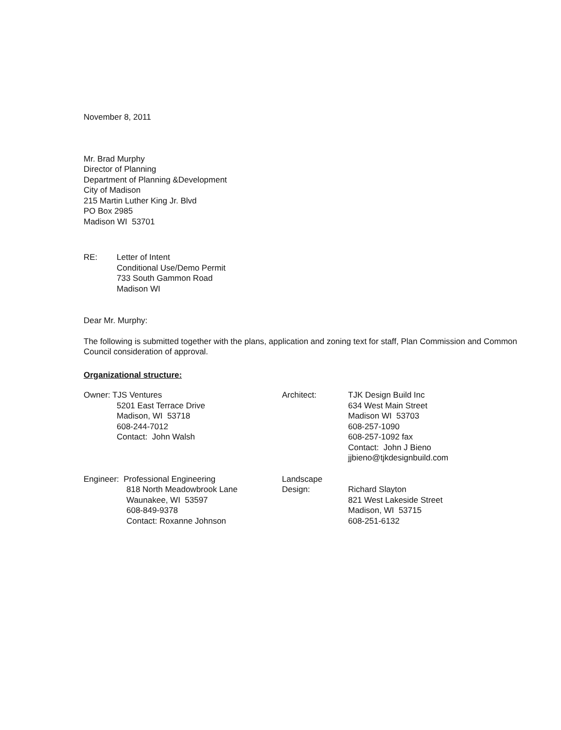November 8, 2011
Mr. Brad Murphy
Director of Planning
Department of Planning &Development
City of Madison
215 Martin Luther King Jr. Blvd
PO Box 2985
Madison WI 53701
RE: Letter of Intent
Conditional Use/Demo Permit
733 South Gammon Road
Madison WI
Dear Mr. Murphy:
The following is submitted together with the plans, application and zoning text for staff, Plan Commission and Common Council consideration of approval.
Organizational structure:
Owner: TJS Ventures
5201 East Terrace Drive
Madison, WI 53718
608-244-7012
Contact: John Walsh
Architect: TJK Design Build Inc
634 West Main Street
Madison WI 53703
608-257-1090
608-257-1092 fax
Contact: John J Bieno
jjbieno@tjkdesignbuild.com
Engineer: Professional Engineering
818 North Meadowbrook Lane
Waunakee, WI 53597
608-849-9378
Contact: Roxanne Johnson
Landscape
Design:
Richard Slayton
821 West Lakeside Street
Madison, WI 53715
608-251-6132